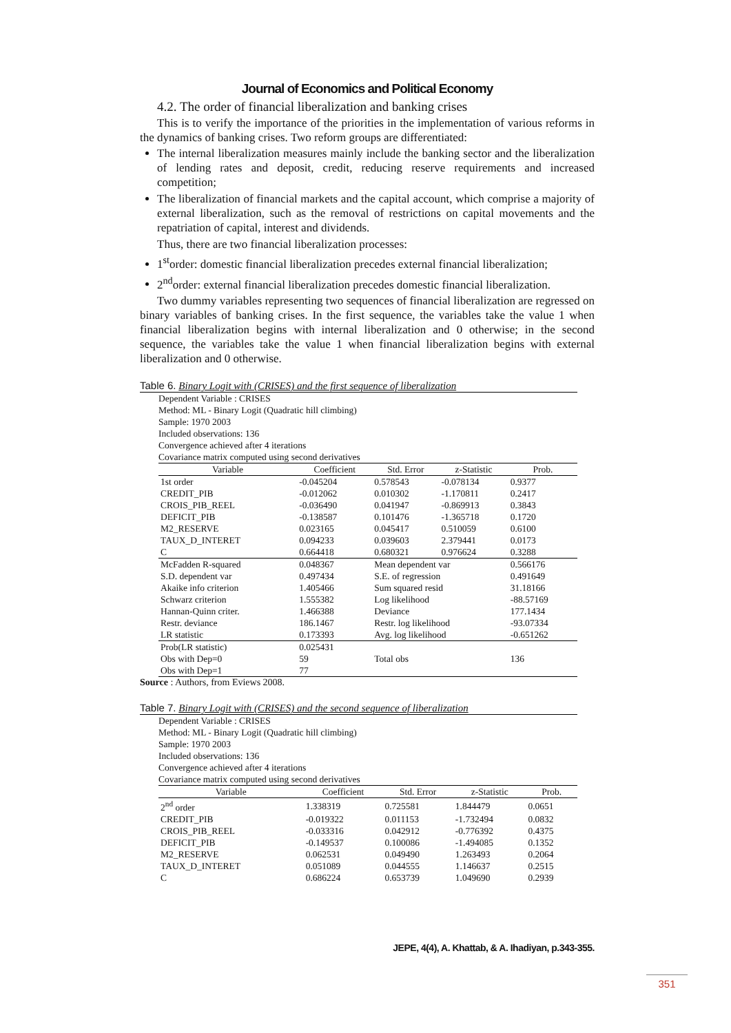Journal of Economics and Political Economy
4.2. The order of financial liberalization and banking crises
This is to verify the importance of the priorities in the implementation of various reforms in the dynamics of banking crises. Two reform groups are differentiated:
The internal liberalization measures mainly include the banking sector and the liberalization of lending rates and deposit, credit, reducing reserve requirements and increased competition;
The liberalization of financial markets and the capital account, which comprise a majority of external liberalization, such as the removal of restrictions on capital movements and the repatriation of capital, interest and dividends.
Thus, there are two financial liberalization processes:
1<sup>st</sup>order: domestic financial liberalization precedes external financial liberalization;
2<sup>nd</sup>order: external financial liberalization precedes domestic financial liberalization.
Two dummy variables representing two sequences of financial liberalization are regressed on binary variables of banking crises. In the first sequence, the variables take the value 1 when financial liberalization begins with internal liberalization and 0 otherwise; in the second sequence, the variables take the value 1 when financial liberalization begins with external liberalization and 0 otherwise.
Table 6. Binary Logit with (CRISES) and the first sequence of liberalization
Dependent Variable : CRISES
Method: ML - Binary Logit (Quadratic hill climbing)
Sample: 1970 2003
Included observations: 136
Convergence achieved after 4 iterations
Covariance matrix computed using second derivatives
| Variable | Coefficient | Std. Error | z-Statistic | Prob. |
| --- | --- | --- | --- | --- |
| 1st order | -0.045204 | 0.578543 | -0.078134 | 0.9377 |
| CREDIT_PIB | -0.012062 | 0.010302 | -1.170811 | 0.2417 |
| CROIS_PIB_REEL | -0.036490 | 0.041947 | -0.869913 | 0.3843 |
| DEFICIT_PIB | -0.138587 | 0.101476 | -1.365718 | 0.1720 |
| M2_RESERVE | 0.023165 | 0.045417 | 0.510059 | 0.6100 |
| TAUX_D_INTERET | 0.094233 | 0.039603 | 2.379441 | 0.0173 |
| C | 0.664418 | 0.680321 | 0.976624 | 0.3288 |
| McFadden R-squared | 0.048367 | Mean dependent var | | 0.566176 |
| S.D. dependent var | 0.497434 | S.E. of regression | | 0.491649 |
| Akaike info criterion | 1.405466 | Sum squared resid | | 31.18166 |
| Schwarz criterion | 1.555382 | Log likelihood | | -88.57169 |
| Hannan-Quinn criter. | 1.466388 | Deviance | | 177.1434 |
| Restr. deviance | 186.1467 | Restr. log likelihood | | -93.07334 |
| LR statistic | 0.173393 | Avg. log likelihood | | -0.651262 |
| Prob(LR statistic) | 0.025431 | | | |
| Obs with Dep=0 | 59 | Total obs | | 136 |
| Obs with Dep=1 | 77 | | | |
Source : Authors, from Eviews 2008.
Table 7. Binary Logit with (CRISES) and the second sequence of liberalization
Dependent Variable : CRISES
Method: ML - Binary Logit (Quadratic hill climbing)
Sample: 1970 2003
Included observations: 136
Convergence achieved after 4 iterations
Covariance matrix computed using second derivatives
| Variable | Coefficient | Std. Error | z-Statistic | Prob. |
| --- | --- | --- | --- | --- |
| 2<sup>nd</sup> order | 1.338319 | 0.725581 | 1.844479 | 0.0651 |
| CREDIT_PIB | -0.019322 | 0.011153 | -1.732494 | 0.0832 |
| CROIS_PIB_REEL | -0.033316 | 0.042912 | -0.776392 | 0.4375 |
| DEFICIT_PIB | -0.149537 | 0.100086 | -1.494085 | 0.1352 |
| M2_RESERVE | 0.062531 | 0.049490 | 1.263493 | 0.2064 |
| TAUX_D_INTERET | 0.051089 | 0.044555 | 1.146637 | 0.2515 |
| C | 0.686224 | 0.653739 | 1.049690 | 0.2939 |
JEPE, 4(4), A. Khattab, & A. Ihadiyan, p.343-355.
351